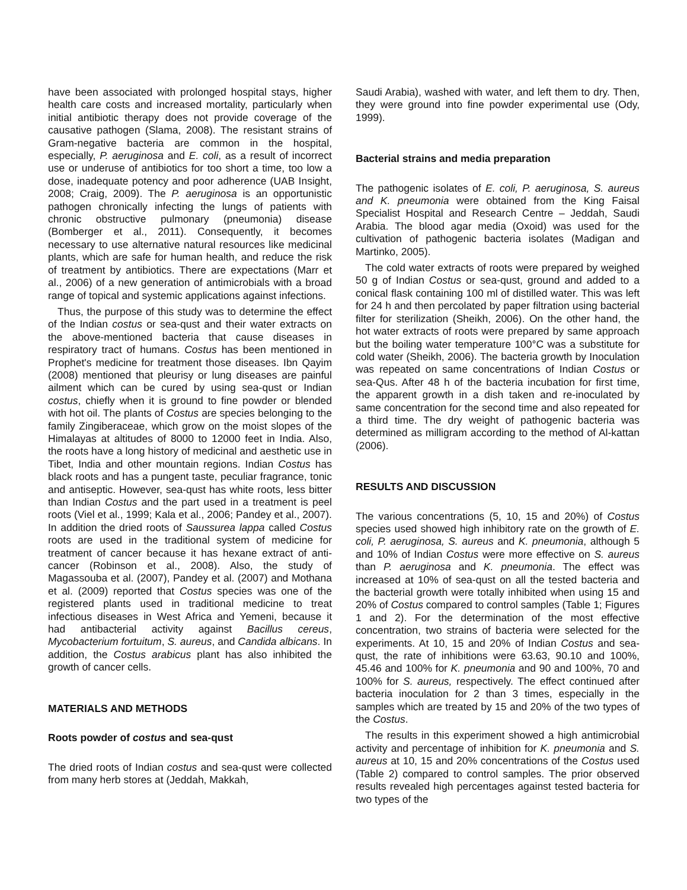have been associated with prolonged hospital stays, higher health care costs and increased mortality, particularly when initial antibiotic therapy does not provide coverage of the causative pathogen (Slama, 2008). The resistant strains of Gram-negative bacteria are common in the hospital, especially, P. aeruginosa and E. coli, as a result of incorrect use or underuse of antibiotics for too short a time, too low a dose, inadequate potency and poor adherence (UAB Insight, 2008; Craig, 2009). The P. aeruginosa is an opportunistic pathogen chronically infecting the lungs of patients with chronic obstructive pulmonary (pneumonia) disease (Bomberger et al., 2011). Consequently, it becomes necessary to use alternative natural resources like medicinal plants, which are safe for human health, and reduce the risk of treatment by antibiotics. There are expectations (Marr et al., 2006) of a new generation of antimicrobials with a broad range of topical and systemic applications against infections.
Thus, the purpose of this study was to determine the effect of the Indian costus or sea-qust and their water extracts on the above-mentioned bacteria that cause diseases in respiratory tract of humans. Costus has been mentioned in Prophet's medicine for treatment those diseases. Ibn Qayim (2008) mentioned that pleurisy or lung diseases are painful ailment which can be cured by using sea-qust or Indian costus, chiefly when it is ground to fine powder or blended with hot oil. The plants of Costus are species belonging to the family Zingiberaceae, which grow on the moist slopes of the Himalayas at altitudes of 8000 to 12000 feet in India. Also, the roots have a long history of medicinal and aesthetic use in Tibet, India and other mountain regions. Indian Costus has black roots and has a pungent taste, peculiar fragrance, tonic and antiseptic. However, sea-qust has white roots, less bitter than Indian Costus and the part used in a treatment is peel roots (Viel et al., 1999; Kala et al., 2006; Pandey et al., 2007). In addition the dried roots of Saussurea lappa called Costus roots are used in the traditional system of medicine for treatment of cancer because it has hexane extract of anti-cancer (Robinson et al., 2008). Also, the study of Magassouba et al. (2007), Pandey et al. (2007) and Mothana et al. (2009) reported that Costus species was one of the registered plants used in traditional medicine to treat infectious diseases in West Africa and Yemeni, because it had antibacterial activity against Bacillus cereus, Mycobacterium fortuitum, S. aureus, and Candida albicans. In addition, the Costus arabicus plant has also inhibited the growth of cancer cells.
MATERIALS AND METHODS
Roots powder of costus and sea-qust
The dried roots of Indian costus and sea-qust were collected from many herb stores at (Jeddah, Makkah,
Saudi Arabia), washed with water, and left them to dry. Then, they were ground into fine powder experimental use (Ody, 1999).
Bacterial strains and media preparation
The pathogenic isolates of E. coli, P. aeruginosa, S. aureus and K. pneumonia were obtained from the King Faisal Specialist Hospital and Research Centre – Jeddah, Saudi Arabia. The blood agar media (Oxoid) was used for the cultivation of pathogenic bacteria isolates (Madigan and Martinko, 2005).
The cold water extracts of roots were prepared by weighed 50 g of Indian Costus or sea-qust, ground and added to a conical flask containing 100 ml of distilled water. This was left for 24 h and then percolated by paper filtration using bacterial filter for sterilization (Sheikh, 2006). On the other hand, the hot water extracts of roots were prepared by same approach but the boiling water temperature 100°C was a substitute for cold water (Sheikh, 2006). The bacteria growth by Inoculation was repeated on same concentrations of Indian Costus or sea-Qus. After 48 h of the bacteria incubation for first time, the apparent growth in a dish taken and re-inoculated by same concentration for the second time and also repeated for a third time. The dry weight of pathogenic bacteria was determined as milligram according to the method of Al-kattan (2006).
RESULTS AND DISCUSSION
The various concentrations (5, 10, 15 and 20%) of Costus species used showed high inhibitory rate on the growth of E. coli, P. aeruginosa, S. aureus and K. pneumonia, although 5 and 10% of Indian Costus were more effective on S. aureus than P. aeruginosa and K. pneumonia. The effect was increased at 10% of sea-qust on all the tested bacteria and the bacterial growth were totally inhibited when using 15 and 20% of Costus compared to control samples (Table 1; Figures 1 and 2). For the determination of the most effective concentration, two strains of bacteria were selected for the experiments. At 10, 15 and 20% of Indian Costus and sea-qust, the rate of inhibitions were 63.63, 90.10 and 100%, 45.46 and 100% for K. pneumonia and 90 and 100%, 70 and 100% for S. aureus, respectively. The effect continued after bacteria inoculation for 2 than 3 times, especially in the samples which are treated by 15 and 20% of the two types of the Costus.
The results in this experiment showed a high antimicrobial activity and percentage of inhibition for K. pneumonia and S. aureus at 10, 15 and 20% concentrations of the Costus used (Table 2) compared to control samples. The prior observed results revealed high percentages against tested bacteria for two types of the